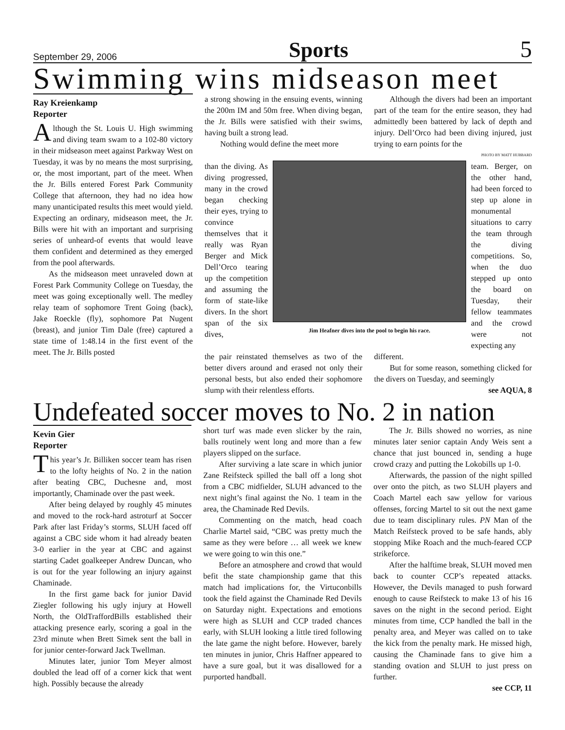September 29, 2006 Sports 5
Swimming wins midseason meet
Ray Kreienkamp
Reporter
Although the St. Louis U. High swimming and diving team swam to a 102-80 victory in their midseason meet against Parkway West on Tuesday, it was by no means the most surprising, or, the most important, part of the meet. When the Jr. Bills entered Forest Park Community College that afternoon, they had no idea how many unanticipated results this meet would yield. Expecting an ordinary, midseason meet, the Jr. Bills were hit with an important and surprising series of unheard-of events that would leave them confident and determined as they emerged from the pool afterwards.
As the midseason meet unraveled down at Forest Park Community College on Tuesday, the meet was going exceptionally well. The medley relay team of sophomore Trent Going (back), Jake Roeckle (fly), sophomore Pat Nugent (breast), and junior Tim Dale (free) captured a state time of 1:48.14 in the first event of the meet. The Jr. Bills posted
a strong showing in the ensuing events, winning the 200m IM and 50m free. When diving began, the Jr. Bills were satisfied with their swims, having built a strong lead.
Nothing would define the meet more
Although the divers had been an important part of the team for the entire season, they had admittedly been battered by lack of depth and injury. Dell’Orco had been diving injured, just trying to earn points for the
PHOTO BY MATT HUBBARD
than the diving. As diving progressed, many in the crowd began checking their eyes, trying to convince themselves that it really was Ryan Berger and Mick Dell’Orco tearing up the competition and assuming the form of state-like divers. In the short span of the six dives,
Jim Heafner dives into the pool to begin his race.
team. Berger, on the other hand, had been forced to step up alone in monumental situations to carry the team through the diving competitions. So, when the duo stepped up onto the board on Tuesday, their fellow teammates and the crowd were not expecting any
the pair reinstated themselves as two of the better divers around and erased not only their personal bests, but also ended their sophomore slump with their relentless efforts.
different.
But for some reason, something clicked for the divers on Tuesday, and seemingly
see AQUA, 8
Undefeated soccer moves to No. 2 in nation
Kevin Gier
Reporter
This year’s Jr. Billiken soccer team has risen to the lofty heights of No. 2 in the nation after beating CBC, Duchesne and, most importantly, Chaminade over the past week.
After being delayed by roughly 45 minutes and moved to the rock-hard astroturf at Soccer Park after last Friday’s storms, SLUH faced off against a CBC side whom it had already beaten 3-0 earlier in the year at CBC and against starting Cadet goalkeeper Andrew Duncan, who is out for the year following an injury against Chaminade.
In the first game back for junior David Ziegler following his ugly injury at Howell North, the OldTraffordBills established their attacking presence early, scoring a goal in the 23rd minute when Brett Simek sent the ball in for junior center-forward Jack Twellman.
Minutes later, junior Tom Meyer almost doubled the lead off of a corner kick that went high. Possibly because the already
short turf was made even slicker by the rain, balls routinely went long and more than a few players slipped on the surface.
After surviving a late scare in which junior Zane Reifsteck spilled the ball off a long shot from a CBC midfielder, SLUH advanced to the next night’s final against the No. 1 team in the area, the Chaminade Red Devils.
Commenting on the match, head coach Charlie Martel said, “CBC was pretty much the same as they were before … all week we knew we were going to win this one.”
Before an atmosphere and crowd that would befit the state championship game that this match had implications for, the Virtuconbills took the field against the Chaminade Red Devils on Saturday night. Expectations and emotions were high as SLUH and CCP traded chances early, with SLUH looking a little tired following the late game the night before. However, barely ten minutes in junior, Chris Haffner appeared to have a sure goal, but it was disallowed for a purported handball.
The Jr. Bills showed no worries, as nine minutes later senior captain Andy Weis sent a chance that just bounced in, sending a huge crowd crazy and putting the Lokobills up 1-0.
Afterwards, the passion of the night spilled over onto the pitch, as two SLUH players and Coach Martel each saw yellow for various offenses, forcing Martel to sit out the next game due to team disciplinary rules. PN Man of the Match Reifsteck proved to be safe hands, ably stopping Mike Roach and the much-feared CCP strikeforce.
After the halftime break, SLUH moved men back to counter CCP’s repeated attacks. However, the Devils managed to push forward enough to cause Reifsteck to make 13 of his 16 saves on the night in the second period. Eight minutes from time, CCP handled the ball in the penalty area, and Meyer was called on to take the kick from the penalty mark. He missed high, causing the Chaminade fans to give him a standing ovation and SLUH to just press on further.
see CCP, 11